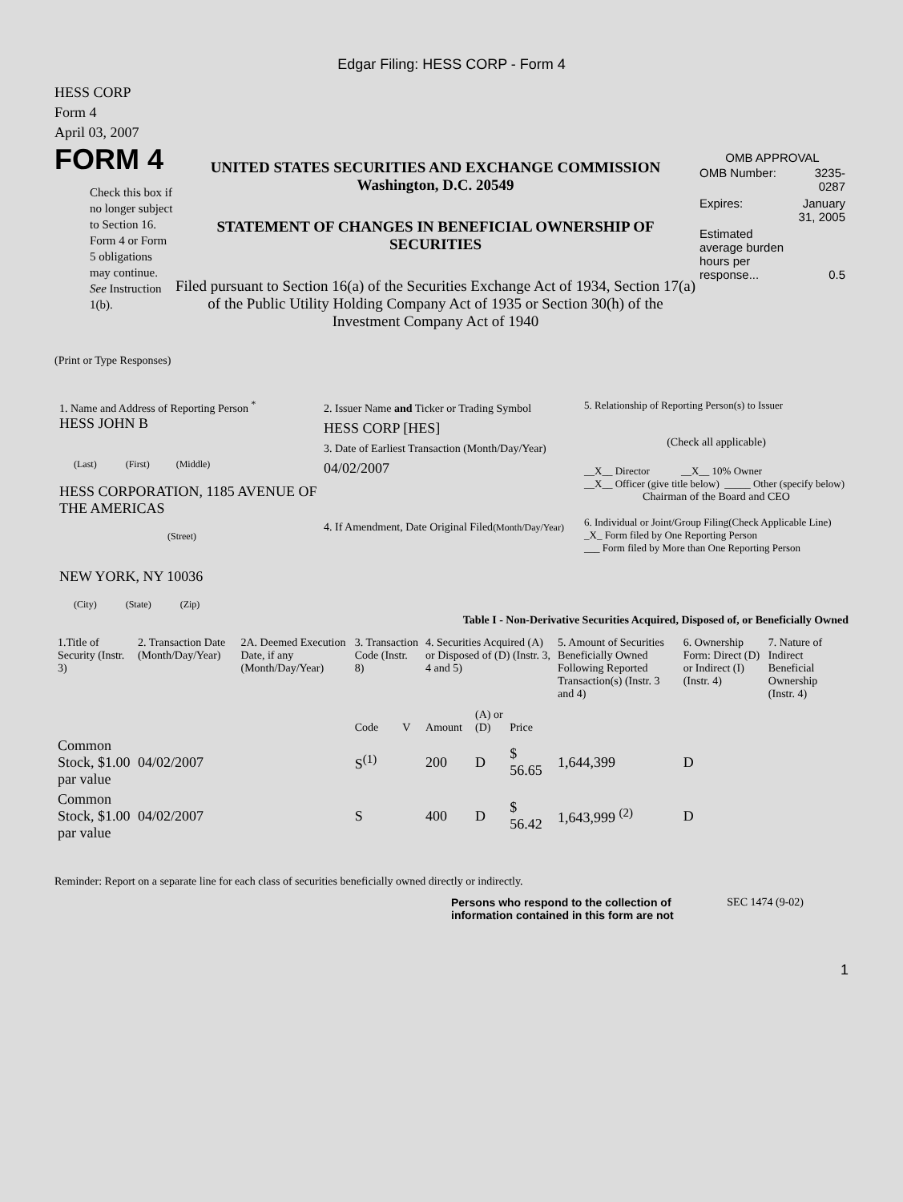Edgar Filing: HESS CORP - Form 4
HESS CORP
Form 4
April 03, 2007
FORM 4
Check this box if no longer subject to Section 16. Form 4 or Form 5 obligations may continue. See Instruction 1(b).
UNITED STATES SECURITIES AND EXCHANGE COMMISSION
Washington, D.C. 20549
STATEMENT OF CHANGES IN BENEFICIAL OWNERSHIP OF SECURITIES
Filed pursuant to Section 16(a) of the Securities Exchange Act of 1934, Section 17(a) of the Public Utility Holding Company Act of 1935 or Section 30(h) of the Investment Company Act of 1940
OMB APPROVAL
| OMB Number: | 3235-0287 |
| Expires: | January 31, 2005 |
| Estimated average burden hours per response... | 0.5 |
(Print or Type Responses)
1. Name and Address of Reporting Person <sup>*</sup>
HESS JOHN B
(Last) (First) (Middle)
HESS CORPORATION, 1185 AVENUE OF THE AMERICAS
(Street)
NEW YORK, NY 10036
(City) (State) (Zip)
2. Issuer Name and Ticker or Trading Symbol
HESS CORP [HES]
3. Date of Earliest Transaction (Month/Day/Year)
04/02/2007
4. If Amendment, Date Original Filed(Month/Day/Year)
5. Relationship of Reporting Person(s) to Issuer
(Check all applicable)
__X__ Director __X__ 10% Owner
__X__ Officer (give title below) _____ Other (specify below)
Chairman of the Board and CEO
6. Individual or Joint/Group Filing(Check Applicable Line)
_X_ Form filed by One Reporting Person
___ Form filed by More than One Reporting Person
Table I - Non-Derivative Securities Acquired, Disposed of, or Beneficially Owned
| 1.Title of Security (Instr. 3) | 2. Transaction Date (Month/Day/Year) | 2A. Deemed Execution Date, if any (Month/Day/Year) | 3. Transaction Code (Instr. 8) | | 4. Securities Acquired (A) or Disposed of (D) (Instr. 3, 4 and 5) | | | 5. Amount of Securities Beneficially Owned Following Reported Transaction(s) (Instr. 3 and 4) | 6. Ownership Form: Direct (D) or Indirect (I) (Instr. 4) | 7. Nature of Indirect Beneficial Ownership (Instr. 4) |
| --- | --- | --- | --- | --- | --- | --- | --- | --- | --- | --- |
| | | | Code | V | Amount | (A) or (D) | Price | | | |
| Common Stock, $1.00 par value | 04/02/2007 | | S<sup>(1)</sup> | | 200 | D | $ 56.65 | 1,644,399 | D | |
| Common Stock, $1.00 par value | 04/02/2007 | | S | | 400 | D | $ 56.42 | 1,643,999 <sup>(2)</sup> | D | |
Reminder: Report on a separate line for each class of securities beneficially owned directly or indirectly.
Persons who respond to the collection of information contained in this form are not
SEC 1474 (9-02)
1